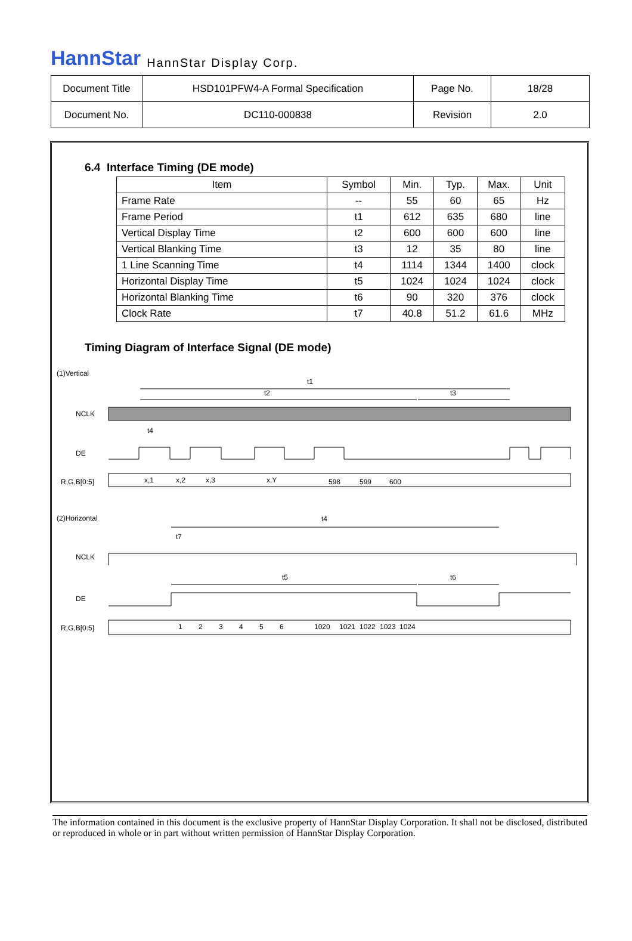HannStar HannStar Display Corp.
| Document Title | HSD101PFW4-A Formal Specification | Page No. | 18/28 |
| Document No. | DC110-000838 | Revision | 2.0 |
6.4 Interface Timing (DE mode)
| Item | Symbol | Min. | Typ. | Max. | Unit |
| --- | --- | --- | --- | --- | --- |
| Frame Rate | -- | 55 | 60 | 65 | Hz |
| Frame Period | t1 | 612 | 635 | 680 | line |
| Vertical Display Time | t2 | 600 | 600 | 600 | line |
| Vertical Blanking Time | t3 | 12 | 35 | 80 | line |
| 1 Line Scanning Time | t4 | 1114 | 1344 | 1400 | clock |
| Horizontal Display Time | t5 | 1024 | 1024 | 1024 | clock |
| Horizontal Blanking Time | t6 | 90 | 320 | 376 | clock |
| Clock Rate | t7 | 40.8 | 51.2 | 61.6 | MHz |
Timing Diagram of Interface Signal (DE mode)
(1)Vertical
t1
t2
t3
NCLK
t4
DE
R,G,B[0:5]
x,1
x,2
x,3
x,Y
598
599
600
(2)Horizontal
t4
t7
NCLK
t5
t6
DE
R,G,B[0:5]
1
2
3
4
5
6
1020
1021
1022
1023
1024
The information contained in this document is the exclusive property of HannStar Display Corporation. It shall not be disclosed, distributed or reproduced in whole or in part without written permission of HannStar Display Corporation.